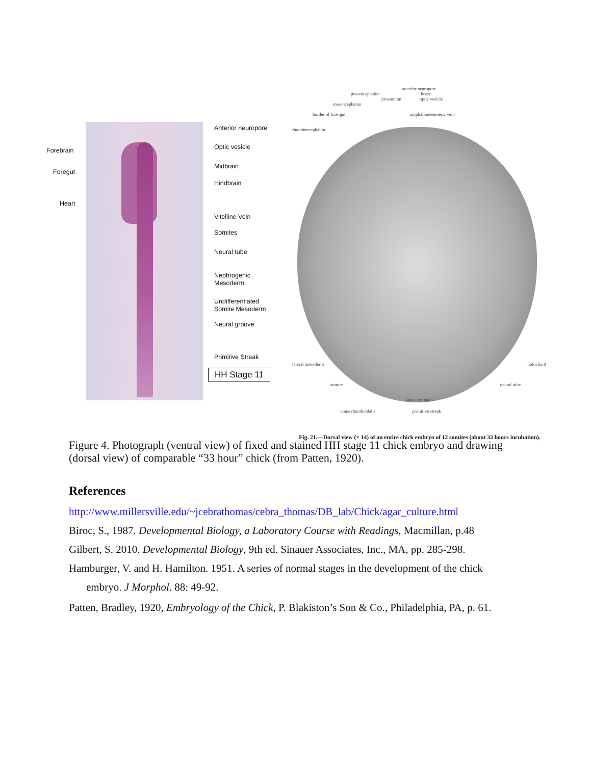Forebrain
Foregut
Heart
Anterior neuropore
Optic vesicle
Midbrain
Hindbrain
Vitelline Vein
Somites
Neural tube
Nephrogenic
Mesoderm
Undifferentiated
Somite Mesoderm
Neural groove
Primitive Streak
HH Stage 11
anterior neuropore
prosencephalon heart
proamnion optic vesicle
mesencephalon
border of fore-gut omphalomesenteric vein
rhombencephalon
lateral mesoderm notochord
somite neural tube
sinus terminalis
sinus rhomboidalis primitive streak
Fig. 21.—Dorsal view (× 14) of an entire chick embryo of 12 somites (about 33 hours incubation).
Figure 4. Photograph (ventral view) of fixed and stained HH stage 11 chick embryo and drawing (dorsal view) of comparable “33 hour” chick (from Patten, 1920).
References
http://www.millersville.edu/~jcebrathomas/cebra_thomas/DB_lab/Chick/agar_culture.html
Biroc, S., 1987. Developmental Biology, a Laboratory Course with Readings, Macmillan, p.48
Gilbert, S. 2010. Developmental Biology, 9th ed. Sinauer Associates, Inc., MA, pp. 285-298.
Hamburger, V. and H. Hamilton. 1951. A series of normal stages in the development of the chick embryo. J Morphol. 88: 49-92.
Patten, Bradley, 1920, Embryology of the Chick, P. Blakiston’s Son & Co., Philadelphia, PA, p. 61.